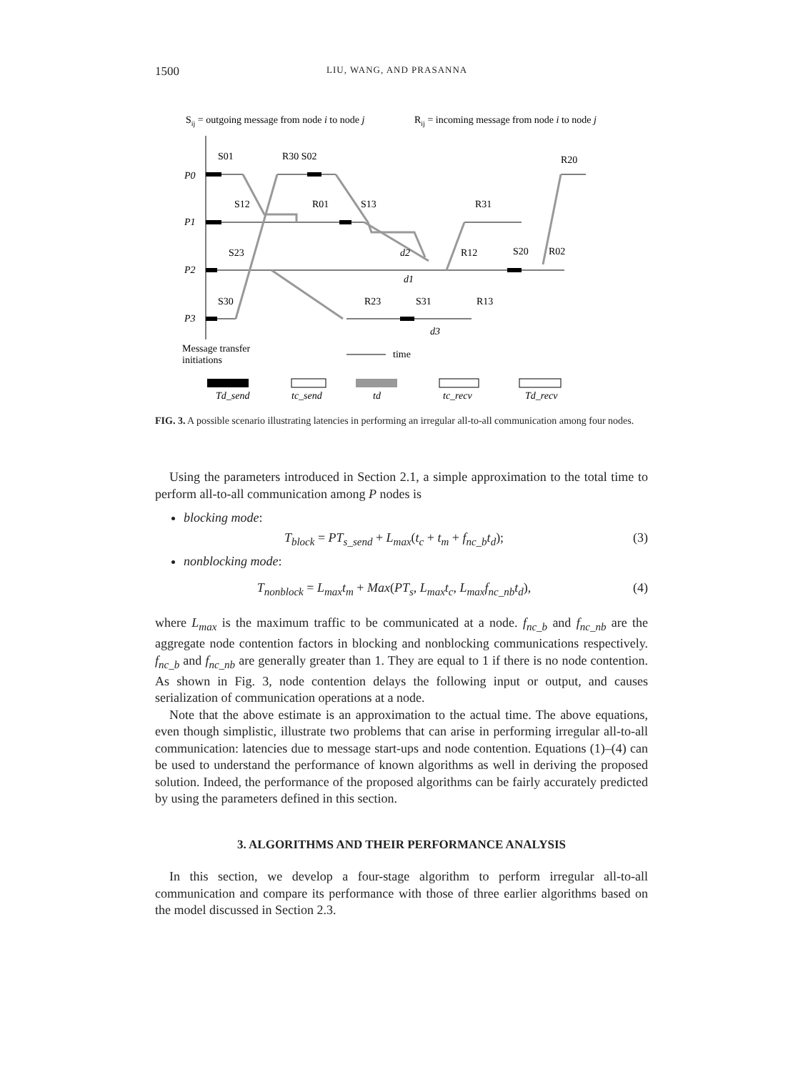1500 LIU, WANG, AND PRASANNA
Sij = outgoing message from node i to node j
Rij = incoming message from node i to node j
P0
P1
P2
P3
S01
R30 S02
R20
S12
R01
S13
R31
S23
R12
S20
R02
S30
R23
S31
R13
d2
d1
d3
Message transfer
initiations
time
Td_send
tc_send
td
tc_recv
Td_recv
FIG. 3. A possible scenario illustrating latencies in performing an irregular all-to-all communication among four nodes.
Using the parameters introduced in Section 2.1, a simple approximation to the total time to perform all-to-all communication among P nodes is
blocking mode:
T<sub>block</sub> = PT<sub>s_send</sub> + L<sub>max</sub>(t<sub>c</sub> + t<sub>m</sub> + f<sub>nc_b</sub>t<sub>d</sub>); (3)
nonblocking mode:
T<sub>nonblock</sub> = L<sub>max</sub>t<sub>m</sub> + Max(PT<sub>s</sub>, L<sub>max</sub>t<sub>c</sub>, L<sub>max</sub>f<sub>nc_nb</sub>t<sub>d</sub>), (4)
where L<sub>max</sub> is the maximum traffic to be communicated at a node. f<sub>nc_b</sub> and f<sub>nc_nb</sub> are the aggregate node contention factors in blocking and nonblocking communications respectively. f<sub>nc_b</sub> and f<sub>nc_nb</sub> are generally greater than 1. They are equal to 1 if there is no node contention. As shown in Fig. 3, node contention delays the following input or output, and causes serialization of communication operations at a node.
Note that the above estimate is an approximation to the actual time. The above equations, even though simplistic, illustrate two problems that can arise in performing irregular all-to-all communication: latencies due to message start-ups and node contention. Equations (1)–(4) can be used to understand the performance of known algorithms as well in deriving the proposed solution. Indeed, the performance of the proposed algorithms can be fairly accurately predicted by using the parameters defined in this section.
3. ALGORITHMS AND THEIR PERFORMANCE ANALYSIS
In this section, we develop a four-stage algorithm to perform irregular all-to-all communication and compare its performance with those of three earlier algorithms based on the model discussed in Section 2.3.